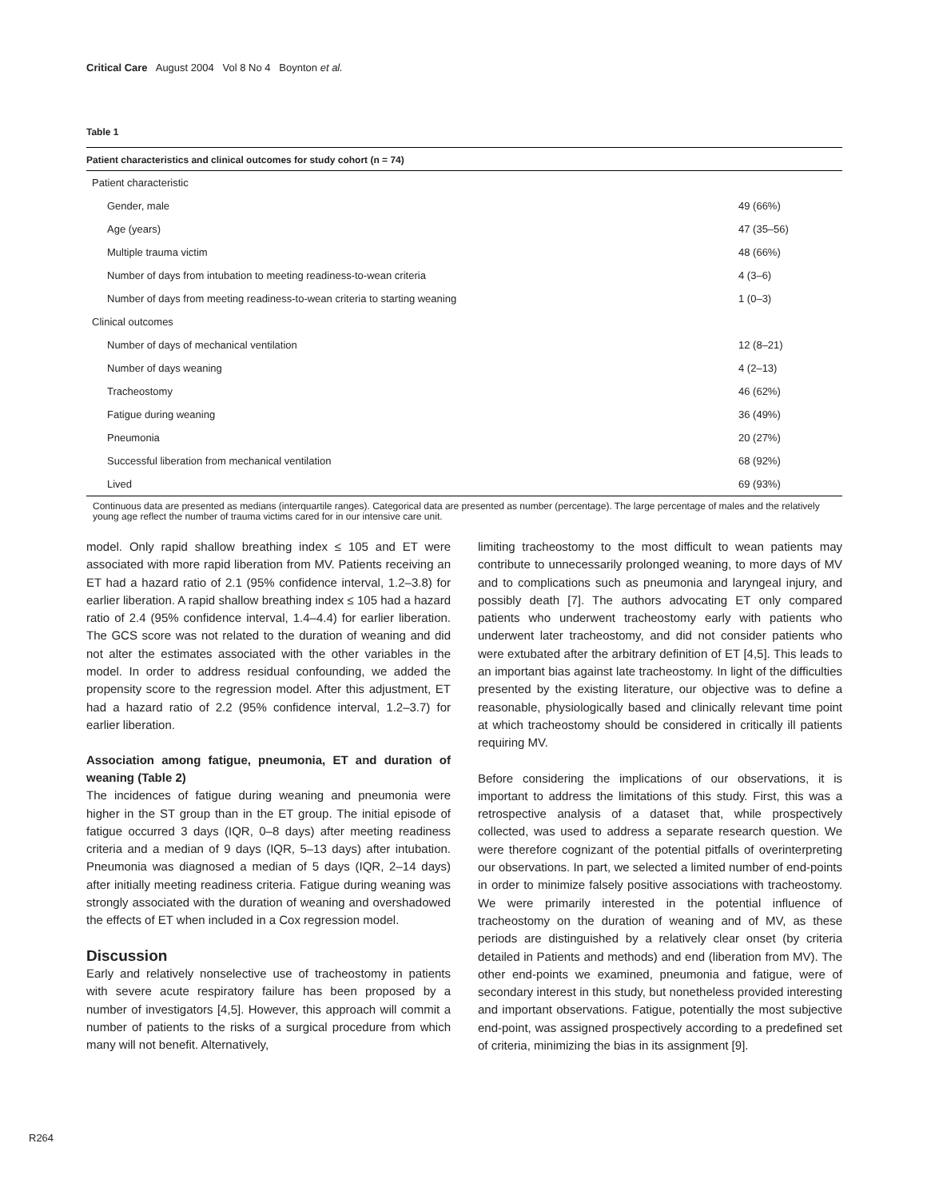Critical Care August 2004 Vol 8 No 4 Boynton et al.
Table 1
| Patient characteristics and clinical outcomes for study cohort (n = 74) | |
| --- | --- |
| Patient characteristic | |
| Gender, male | 49 (66%) |
| Age (years) | 47 (35–56) |
| Multiple trauma victim | 48 (66%) |
| Number of days from intubation to meeting readiness-to-wean criteria | 4 (3–6) |
| Number of days from meeting readiness-to-wean criteria to starting weaning | 1 (0–3) |
| Clinical outcomes | |
| Number of days of mechanical ventilation | 12 (8–21) |
| Number of days weaning | 4 (2–13) |
| Tracheostomy | 46 (62%) |
| Fatigue during weaning | 36 (49%) |
| Pneumonia | 20 (27%) |
| Successful liberation from mechanical ventilation | 68 (92%) |
| Lived | 69 (93%) |
Continuous data are presented as medians (interquartile ranges). Categorical data are presented as number (percentage). The large percentage of males and the relatively young age reflect the number of trauma victims cared for in our intensive care unit.
model. Only rapid shallow breathing index ≤ 105 and ET were associated with more rapid liberation from MV. Patients receiving an ET had a hazard ratio of 2.1 (95% confidence interval, 1.2–3.8) for earlier liberation. A rapid shallow breathing index ≤ 105 had a hazard ratio of 2.4 (95% confidence interval, 1.4–4.4) for earlier liberation. The GCS score was not related to the duration of weaning and did not alter the estimates associated with the other variables in the model. In order to address residual confounding, we added the propensity score to the regression model. After this adjustment, ET had a hazard ratio of 2.2 (95% confidence interval, 1.2–3.7) for earlier liberation.
Association among fatigue, pneumonia, ET and duration of weaning (Table 2)
The incidences of fatigue during weaning and pneumonia were higher in the ST group than in the ET group. The initial episode of fatigue occurred 3 days (IQR, 0–8 days) after meeting readiness criteria and a median of 9 days (IQR, 5–13 days) after intubation. Pneumonia was diagnosed a median of 5 days (IQR, 2–14 days) after initially meeting readiness criteria. Fatigue during weaning was strongly associated with the duration of weaning and overshadowed the effects of ET when included in a Cox regression model.
Discussion
Early and relatively nonselective use of tracheostomy in patients with severe acute respiratory failure has been proposed by a number of investigators [4,5]. However, this approach will commit a number of patients to the risks of a surgical procedure from which many will not benefit. Alternatively,
limiting tracheostomy to the most difficult to wean patients may contribute to unnecessarily prolonged weaning, to more days of MV and to complications such as pneumonia and laryngeal injury, and possibly death [7]. The authors advocating ET only compared patients who underwent tracheostomy early with patients who underwent later tracheostomy, and did not consider patients who were extubated after the arbitrary definition of ET [4,5]. This leads to an important bias against late tracheostomy. In light of the difficulties presented by the existing literature, our objective was to define a reasonable, physiologically based and clinically relevant time point at which tracheostomy should be considered in critically ill patients requiring MV.
Before considering the implications of our observations, it is important to address the limitations of this study. First, this was a retrospective analysis of a dataset that, while prospectively collected, was used to address a separate research question. We were therefore cognizant of the potential pitfalls of overinterpreting our observations. In part, we selected a limited number of end-points in order to minimize falsely positive associations with tracheostomy. We were primarily interested in the potential influence of tracheostomy on the duration of weaning and of MV, as these periods are distinguished by a relatively clear onset (by criteria detailed in Patients and methods) and end (liberation from MV). The other end-points we examined, pneumonia and fatigue, were of secondary interest in this study, but nonetheless provided interesting and important observations. Fatigue, potentially the most subjective end-point, was assigned prospectively according to a predefined set of criteria, minimizing the bias in its assignment [9].
R264